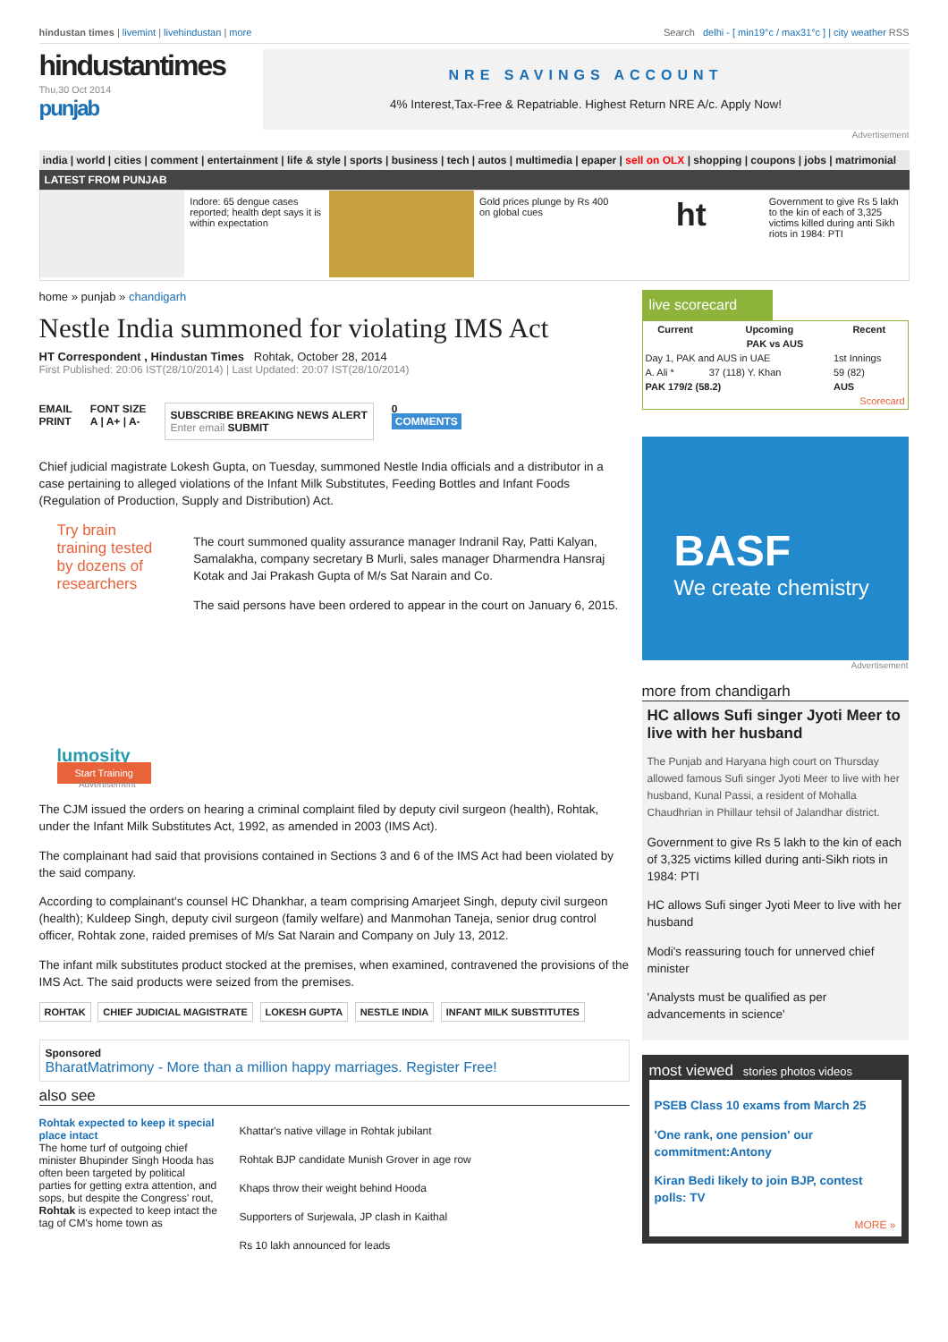hindustan times | livemint | livehindustan | more Search delhi - [ min19°c / max31°c ] | city weather RSS
hindustantimes
Thu,30 Oct 2014
punjab
NRE SAVINGS ACCOUNT
4% Interest,Tax-Free & Repatriable. Highest Return NRE A/c. Apply Now!
Advertisement
india | world | cities | comment | entertainment | life & style | sports | business | tech | autos | multimedia | epaper | sell on OLX | shopping | coupons | jobs | matrimonial
LATEST FROM PUNJAB
Indore: 65 dengue cases reported; health dept says it is within expectation
Gold prices plunge by Rs 400 on global cues
ht
Government to give Rs 5 lakh to the kin of each of 3,325 victims killed during anti Sikh riots in 1984: PTI
home » punjab » chandigarh
Nestle India summoned for violating IMS Act
HT Correspondent , Hindustan Times Rohtak, October 28, 2014
First Published: 20:06 IST(28/10/2014) | Last Updated: 20:07 IST(28/10/2014)
EMAIL
PRINT
FONT SIZE
A | A+ | A-
SUBSCRIBE BREAKING NEWS ALERT
Enter email SUBMIT
0
COMMENTS
Chief judicial magistrate Lokesh Gupta, on Tuesday, summoned Nestle India officials and a distributor in a case pertaining to alleged violations of the Infant Milk Substitutes, Feeding Bottles and Infant Foods (Regulation of Production, Supply and Distribution) Act.
Try brain training tested by dozens of researchers
lumosity Start Training
Advertisement
The court summoned quality assurance manager Indranil Ray, Patti Kalyan, Samalakha, company secretary B Murli, sales manager Dharmendra Hansraj Kotak and Jai Prakash Gupta of M/s Sat Narain and Co.
The said persons have been ordered to appear in the court on January 6, 2015.
The CJM issued the orders on hearing a criminal complaint filed by deputy civil surgeon (health), Rohtak, under the Infant Milk Substitutes Act, 1992, as amended in 2003 (IMS Act).
The complainant had said that provisions contained in Sections 3 and 6 of the IMS Act had been violated by the said company.
According to complainant's counsel HC Dhankhar, a team comprising Amarjeet Singh, deputy civil surgeon (health); Kuldeep Singh, deputy civil surgeon (family welfare) and Manmohan Taneja, senior drug control officer, Rohtak zone, raided premises of M/s Sat Narain and Company on July 13, 2012.
The infant milk substitutes product stocked at the premises, when examined, contravened the provisions of the IMS Act. The said products were seized from the premises.
ROHTAK CHIEF JUDICIAL MAGISTRATE LOKESH GUPTA NESTLE INDIA INFANT MILK SUBSTITUTES
Sponsored
BharatMatrimony - More than a million happy marriages. Register Free!
also see
Rohtak expected to keep it special place intact
The home turf of outgoing chief minister Bhupinder Singh Hooda has often been targeted by political parties for getting extra attention, and sops, but despite the Congress' rout, Rohtak is expected to keep intact the tag of CM's home town as
Khattar's native village in Rohtak jubilant
Rohtak BJP candidate Munish Grover in age row
Khaps throw their weight behind Hooda
Supporters of Surjewala, JP clash in Kaithal
Rs 10 lakh announced for leads
live scorecard
| Current | Upcoming | Recent |
| --- | --- | --- |
| PAK vs AUS | | |
| Day 1, PAK and AUS in UAE | | 1st Innings |
| A. Ali * | 37 (118) Y. Khan | 59 (82) |
| PAK 179/2 (58.2) | | AUS |
| Scorecard | | |
BASF
We create chemistry
Advertisement
more from chandigarh
HC allows Sufi singer Jyoti Meer to live with her husband
The Punjab and Haryana high court on Thursday allowed famous Sufi singer Jyoti Meer to live with her husband, Kunal Passi, a resident of Mohalla Chaudhrian in Phillaur tehsil of Jalandhar district.
Government to give Rs 5 lakh to the kin of each of 3,325 victims killed during anti-Sikh riots in 1984: PTI
HC allows Sufi singer Jyoti Meer to live with her husband
Modi's reassuring touch for unnerved chief minister
'Analysts must be qualified as per advancements in science'
most viewed stories photos videos
PSEB Class 10 exams from March 25
'One rank, one pension' our commitment:Antony
Kiran Bedi likely to join BJP, contest polls: TV
MORE »